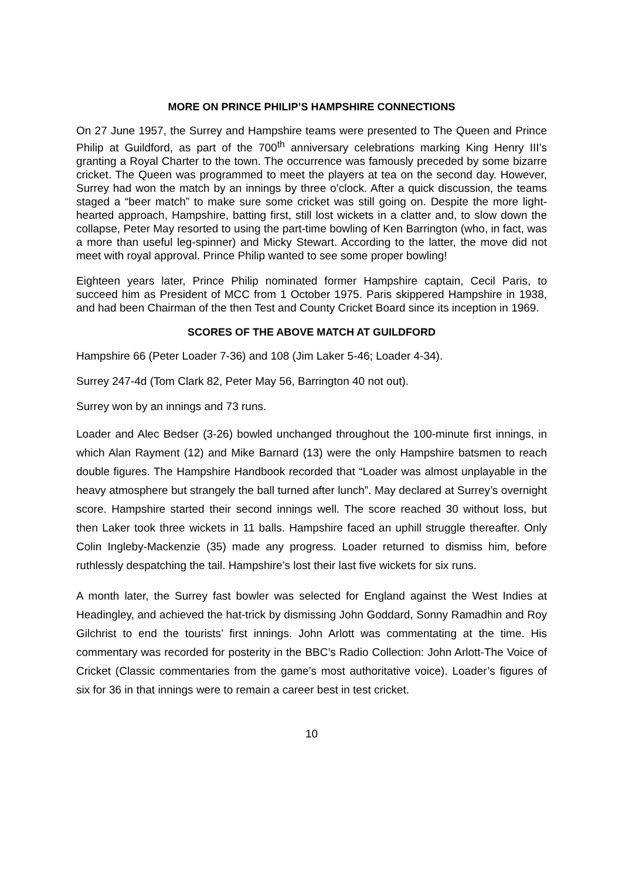MORE ON PRINCE PHILIP’S HAMPSHIRE CONNECTIONS
On 27 June 1957, the Surrey and Hampshire teams were presented to The Queen and Prince Philip at Guildford, as part of the 700<sup>th</sup> anniversary celebrations marking King Henry III’s granting a Royal Charter to the town. The occurrence was famously preceded by some bizarre cricket. The Queen was programmed to meet the players at tea on the second day. However, Surrey had won the match by an innings by three o’clock. After a quick discussion, the teams staged a “beer match” to make sure some cricket was still going on. Despite the more light-hearted approach, Hampshire, batting first, still lost wickets in a clatter and, to slow down the collapse, Peter May resorted to using the part-time bowling of Ken Barrington (who, in fact, was a more than useful leg-spinner) and Micky Stewart. According to the latter, the move did not meet with royal approval. Prince Philip wanted to see some proper bowling!
Eighteen years later, Prince Philip nominated former Hampshire captain, Cecil Paris, to succeed him as President of MCC from 1 October 1975. Paris skippered Hampshire in 1938, and had been Chairman of the then Test and County Cricket Board since its inception in 1969.
SCORES OF THE ABOVE MATCH AT GUILDFORD
Hampshire 66 (Peter Loader 7-36) and 108 (Jim Laker 5-46; Loader 4-34).
Surrey 247-4d (Tom Clark 82, Peter May 56, Barrington 40 not out).
Surrey won by an innings and 73 runs.
Loader and Alec Bedser (3-26) bowled unchanged throughout the 100-minute first innings, in which Alan Rayment (12) and Mike Barnard (13) were the only Hampshire batsmen to reach double figures. The Hampshire Handbook recorded that “Loader was almost unplayable in the heavy atmosphere but strangely the ball turned after lunch”. May declared at Surrey’s overnight score. Hampshire started their second innings well. The score reached 30 without loss, but then Laker took three wickets in 11 balls. Hampshire faced an uphill struggle thereafter. Only Colin Ingleby-Mackenzie (35) made any progress. Loader returned to dismiss him, before ruthlessly despatching the tail. Hampshire’s lost their last five wickets for six runs.
A month later, the Surrey fast bowler was selected for England against the West Indies at Headingley, and achieved the hat-trick by dismissing John Goddard, Sonny Ramadhin and Roy Gilchrist to end the tourists’ first innings. John Arlott was commentating at the time. His commentary was recorded for posterity in the BBC’s Radio Collection: John Arlott-The Voice of Cricket (Classic commentaries from the game’s most authoritative voice). Loader’s figures of six for 36 in that innings were to remain a career best in test cricket.
10